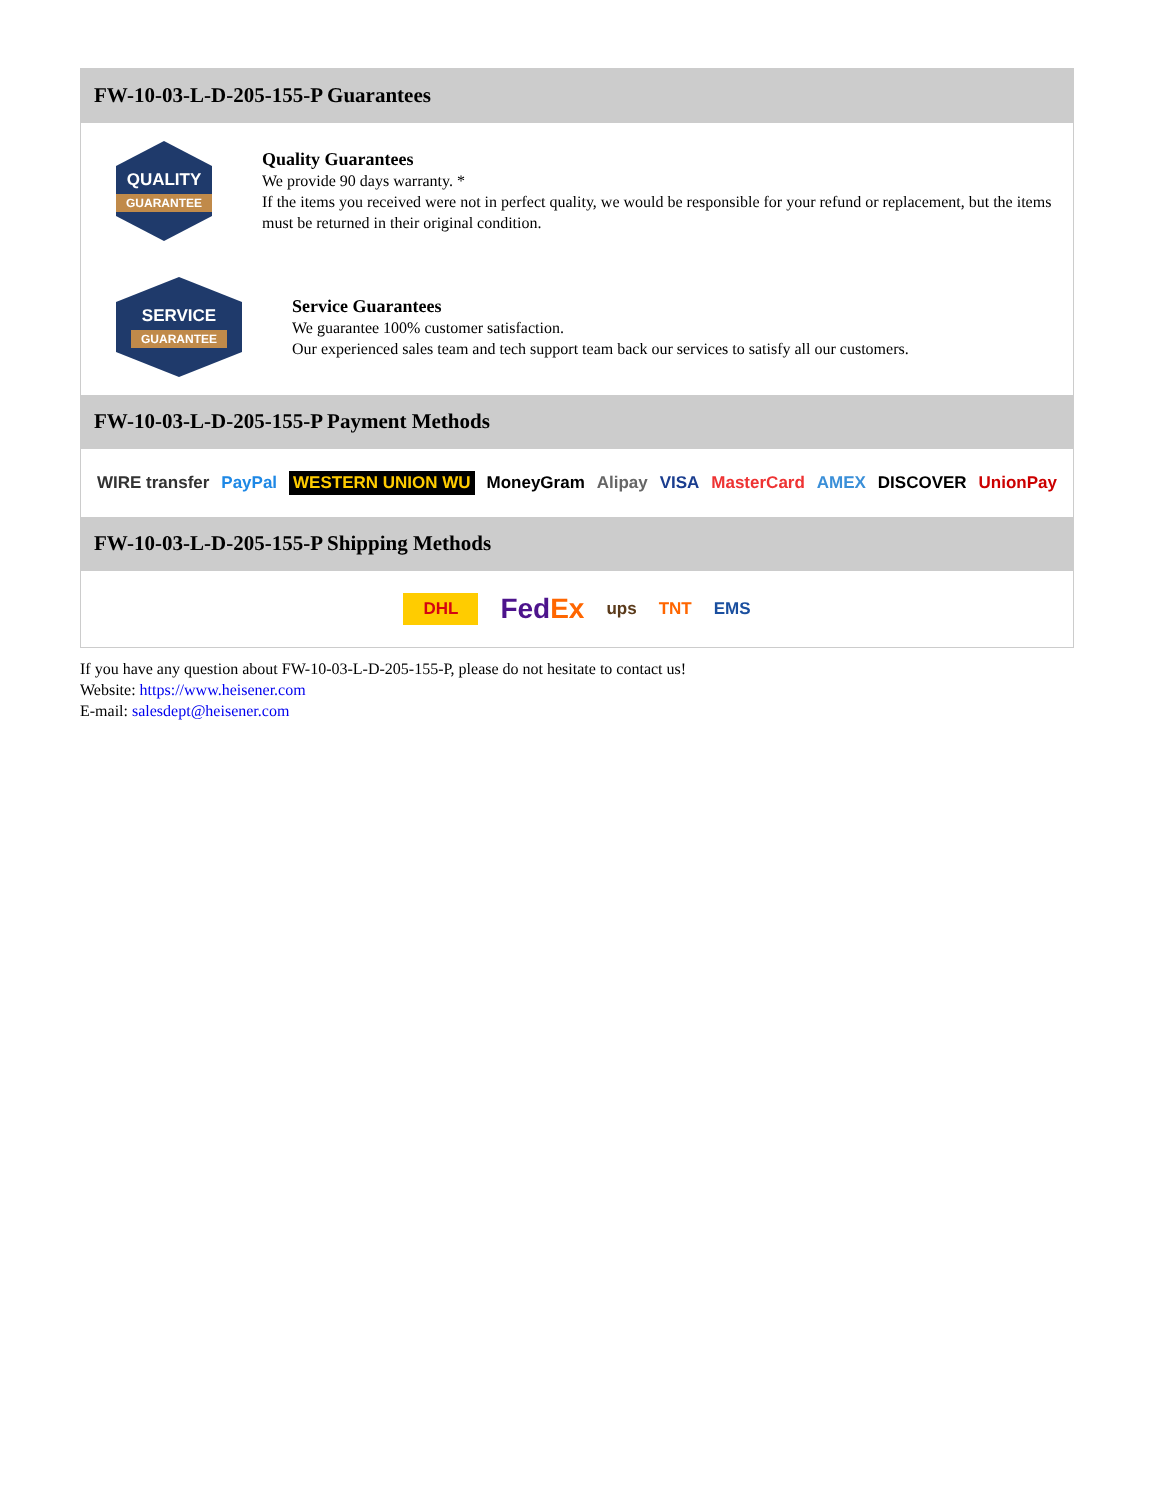FW-10-03-L-D-205-155-P Guarantees
QUALITY
GUARANTEE
Quality Guarantees
We provide 90 days warranty. *
If the items you received were not in perfect quality, we would be responsible for your refund or replacement, but the items must be returned in their original condition.
SERVICE
GUARANTEE
Service Guarantees
We guarantee 100% customer satisfaction.
Our experienced sales team and tech support team back our services to satisfy all our customers.
FW-10-03-L-D-205-155-P Payment Methods
WIRE transfer PayPal WESTERN UNION WU MoneyGram Alipay VISA MasterCard AMEX DISCOVER UnionPay
FW-10-03-L-D-205-155-P Shipping Methods
DHL FedEx ups TNT EMS
If you have any question about FW-10-03-L-D-205-155-P, please do not hesitate to contact us!
Website: https://www.heisener.com
E-mail: salesdept@heisener.com